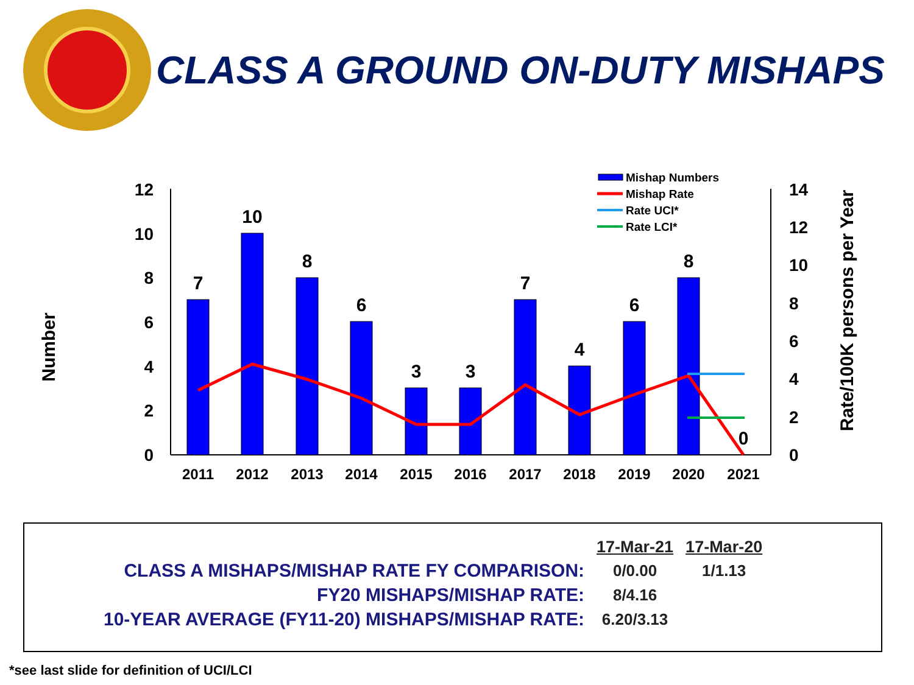CLASS A GROUND ON-DUTY MISHAPS
Number
Rate/100K persons per Year
0
2
4
6
8
10
12
0
2
4
6
8
10
12
14
7
10
8
6
3
3
7
4
6
8
0
2011
2012
2013
2014
2015
2016
2017
2018
2019
2020
2021
Mishap Numbers
Mishap Rate
Rate UCI*
Rate LCI*
| | 17-Mar-21 | 17-Mar-20 |
| --- | --- | --- |
| CLASS A MISHAPS/MISHAP RATE FY COMPARISON: | 0/0.00 | 1/1.13 |
| FY20 MISHAPS/MISHAP RATE: | 8/4.16 | |
| 10-YEAR AVERAGE (FY11-20) MISHAPS/MISHAP RATE: | 6.20/3.13 | |
*see last slide for definition of UCI/LCI